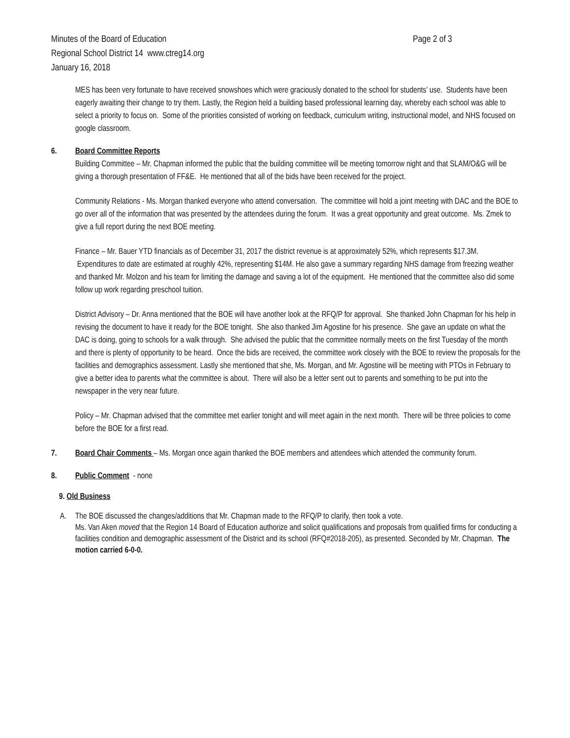Minutes of the Board of Education
Regional School District 14 www.ctreg14.org
January 16, 2018
Page 2 of 3
MES has been very fortunate to have received snowshoes which were graciously donated to the school for students’ use. Students have been eagerly awaiting their change to try them. Lastly, the Region held a building based professional learning day, whereby each school was able to select a priority to focus on. Some of the priorities consisted of working on feedback, curriculum writing, instructional model, and NHS focused on google classroom.
6. Board Committee Reports
Building Committee – Mr. Chapman informed the public that the building committee will be meeting tomorrow night and that SLAM/O&G will be giving a thorough presentation of FF&E. He mentioned that all of the bids have been received for the project.
Community Relations - Ms. Morgan thanked everyone who attend conversation. The committee will hold a joint meeting with DAC and the BOE to go over all of the information that was presented by the attendees during the forum. It was a great opportunity and great outcome. Ms. Zmek to give a full report during the next BOE meeting.
Finance – Mr. Bauer YTD financials as of December 31, 2017 the district revenue is at approximately 52%, which represents $17.3M. Expenditures to date are estimated at roughly 42%, representing $14M. He also gave a summary regarding NHS damage from freezing weather and thanked Mr. Molzon and his team for limiting the damage and saving a lot of the equipment. He mentioned that the committee also did some follow up work regarding preschool tuition.
District Advisory – Dr. Anna mentioned that the BOE will have another look at the RFQ/P for approval. She thanked John Chapman for his help in revising the document to have it ready for the BOE tonight. She also thanked Jim Agostine for his presence. She gave an update on what the DAC is doing, going to schools for a walk through. She advised the public that the committee normally meets on the first Tuesday of the month and there is plenty of opportunity to be heard. Once the bids are received, the committee work closely with the BOE to review the proposals for the facilities and demographics assessment. Lastly she mentioned that she, Ms. Morgan, and Mr. Agostine will be meeting with PTOs in February to give a better idea to parents what the committee is about. There will also be a letter sent out to parents and something to be put into the newspaper in the very near future.
Policy – Mr. Chapman advised that the committee met earlier tonight and will meet again in the next month. There will be three policies to come before the BOE for a first read.
7. Board Chair Comments – Ms. Morgan once again thanked the BOE members and attendees which attended the community forum.
8. Public Comment - none
9. Old Business
A. The BOE discussed the changes/additions that Mr. Chapman made to the RFQ/P to clarify, then took a vote.
Ms. Van Aken moved that the Region 14 Board of Education authorize and solicit qualifications and proposals from qualified firms for conducting a facilities condition and demographic assessment of the District and its school (RFQ#2018-205), as presented. Seconded by Mr. Chapman. The motion carried 6-0-0.